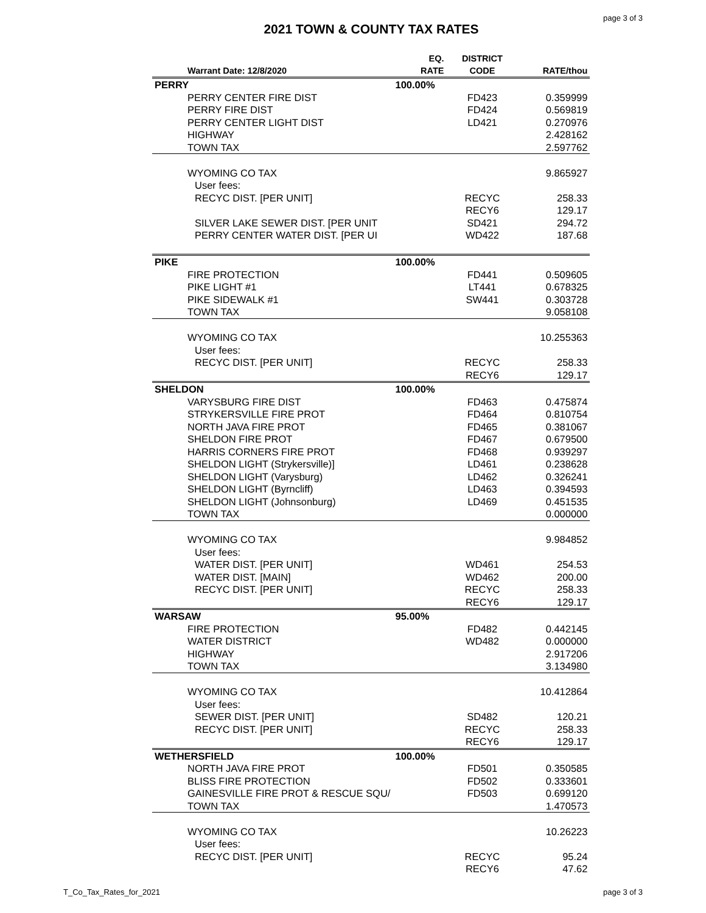page 3 of 3
2021 TOWN & COUNTY TAX RATES
| Warrant Date: 12/8/2020 | EQ. RATE | DISTRICT CODE | RATE/thou |
| --- | --- | --- | --- |
| PERRY | 100.00% | | |
| PERRY CENTER FIRE DIST | | FD423 | 0.359999 |
| PERRY FIRE DIST | | FD424 | 0.569819 |
| PERRY CENTER LIGHT DIST | | LD421 | 0.270976 |
| HIGHWAY | | | 2.428162 |
| TOWN TAX | | | 2.597762 |
| WYOMING CO TAX | | | 9.865927 |
| User fees: | | | |
| RECYC DIST. [PER UNIT] | | RECYC | 258.33 |
| | | RECY6 | 129.17 |
| SILVER LAKE SEWER DIST. [PER UNIT | | SD421 | 294.72 |
| PERRY CENTER WATER DIST. [PER UI | | WD422 | 187.68 |
| PIKE | 100.00% | | |
| FIRE PROTECTION | | FD441 | 0.509605 |
| PIKE LIGHT #1 | | LT441 | 0.678325 |
| PIKE SIDEWALK #1 | | SW441 | 0.303728 |
| TOWN TAX | | | 9.058108 |
| WYOMING CO TAX | | | 10.255363 |
| User fees: | | | |
| RECYC DIST. [PER UNIT] | | RECYC | 258.33 |
| | | RECY6 | 129.17 |
| SHELDON | 100.00% | | |
| VARYSBURG FIRE DIST | | FD463 | 0.475874 |
| STRYKERSVILLE FIRE PROT | | FD464 | 0.810754 |
| NORTH JAVA FIRE PROT | | FD465 | 0.381067 |
| SHELDON FIRE PROT | | FD467 | 0.679500 |
| HARRIS CORNERS FIRE PROT | | FD468 | 0.939297 |
| SHELDON LIGHT (Strykersville)] | | LD461 | 0.238628 |
| SHELDON LIGHT (Varysburg) | | LD462 | 0.326241 |
| SHELDON LIGHT (Byrncliff) | | LD463 | 0.394593 |
| SHELDON LIGHT (Johnsonburg) | | LD469 | 0.451535 |
| TOWN TAX | | | 0.000000 |
| WYOMING CO TAX | | | 9.984852 |
| User fees: | | | |
| WATER DIST. [PER UNIT] | | WD461 | 254.53 |
| WATER DIST. [MAIN] | | WD462 | 200.00 |
| RECYC DIST. [PER UNIT] | | RECYC | 258.33 |
| | | RECY6 | 129.17 |
| WARSAW | 95.00% | | |
| FIRE PROTECTION | | FD482 | 0.442145 |
| WATER DISTRICT | | WD482 | 0.000000 |
| HIGHWAY | | | 2.917206 |
| TOWN TAX | | | 3.134980 |
| WYOMING CO TAX | | | 10.412864 |
| User fees: | | | |
| SEWER DIST. [PER UNIT] | | SD482 | 120.21 |
| RECYC DIST. [PER UNIT] | | RECYC | 258.33 |
| | | RECY6 | 129.17 |
| WETHERSFIELD | 100.00% | | |
| NORTH JAVA FIRE PROT | | FD501 | 0.350585 |
| BLISS FIRE PROTECTION | | FD502 | 0.333601 |
| GAINESVILLE FIRE PROT & RESCUE SQU/ | | FD503 | 0.699120 |
| TOWN TAX | | | 1.470573 |
| WYOMING CO TAX | | | 10.26223 |
| User fees: | | | |
| RECYC DIST. [PER UNIT] | | RECYC | 95.24 |
| | | RECY6 | 47.62 |
T_Co_Tax_Rates_for_2021 page 3 of 3